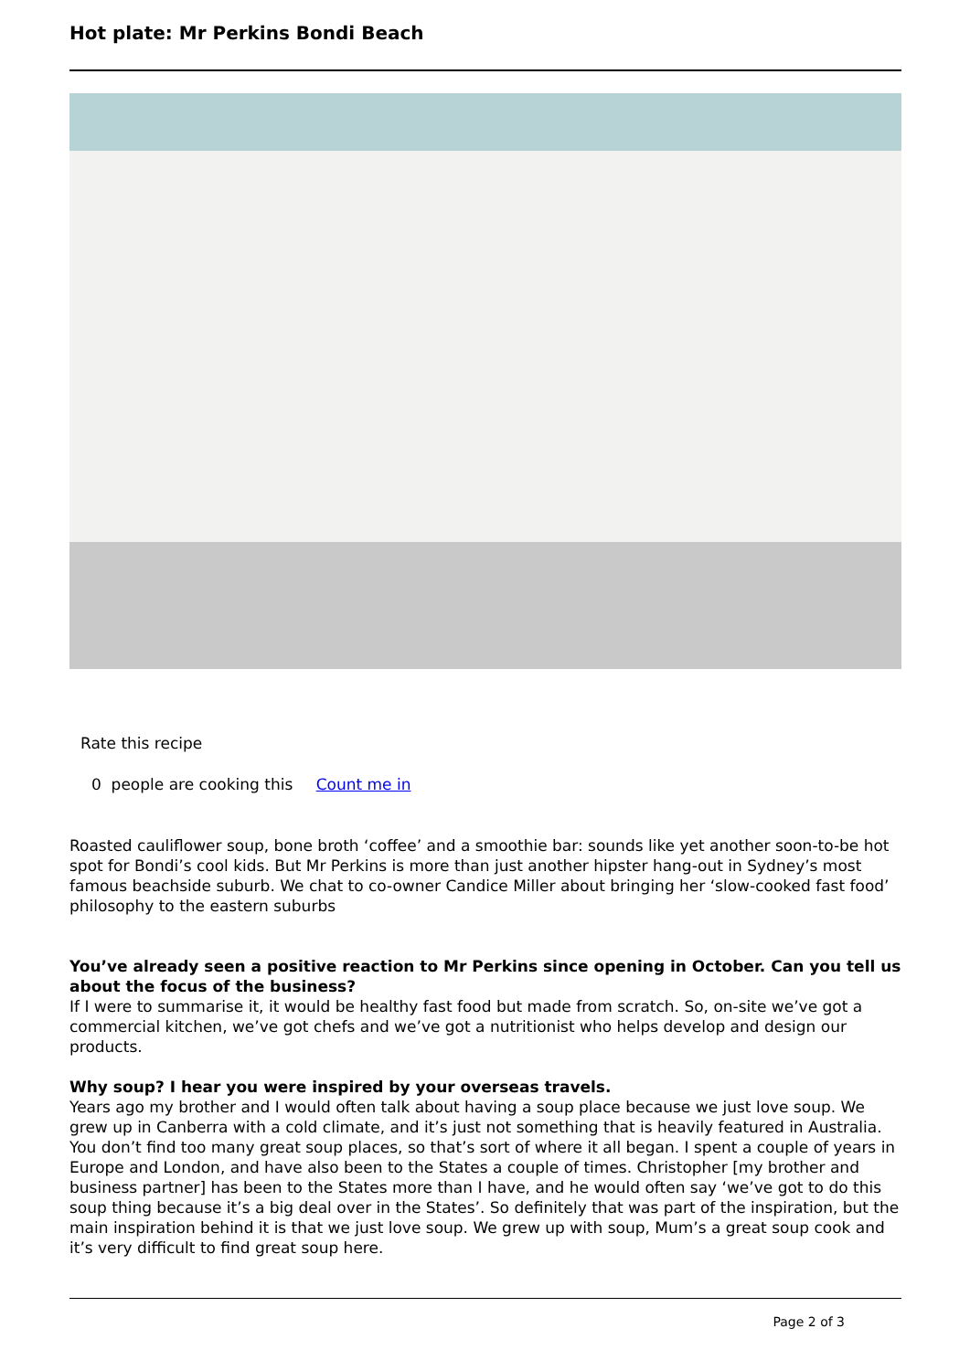Hot plate: Mr Perkins Bondi Beach
Rate this recipe
0 people are cooking this Count me in
Roasted cauliflower soup, bone broth ‘coffee’ and a smoothie bar: sounds like yet another soon-to-be hot spot for Bondi’s cool kids. But Mr Perkins is more than just another hipster hang-out in Sydney’s most famous beachside suburb. We chat to co-owner Candice Miller about bringing her ‘slow-cooked fast food’ philosophy to the eastern suburbs
You’ve already seen a positive reaction to Mr Perkins since opening in October. Can you tell us about the focus of the business?
If I were to summarise it, it would be healthy fast food but made from scratch. So, on-site we’ve got a commercial kitchen, we’ve got chefs and we’ve got a nutritionist who helps develop and design our products.
Why soup? I hear you were inspired by your overseas travels.
Years ago my brother and I would often talk about having a soup place because we just love soup. We grew up in Canberra with a cold climate, and it’s just not something that is heavily featured in Australia. You don’t find too many great soup places, so that’s sort of where it all began. I spent a couple of years in Europe and London, and have also been to the States a couple of times. Christopher [my brother and business partner] has been to the States more than I have, and he would often say ‘we’ve got to do this soup thing because it’s a big deal over in the States’. So definitely that was part of the inspiration, but the main inspiration behind it is that we just love soup. We grew up with soup, Mum’s a great soup cook and it’s very difficult to find great soup here.
Page 2 of 3